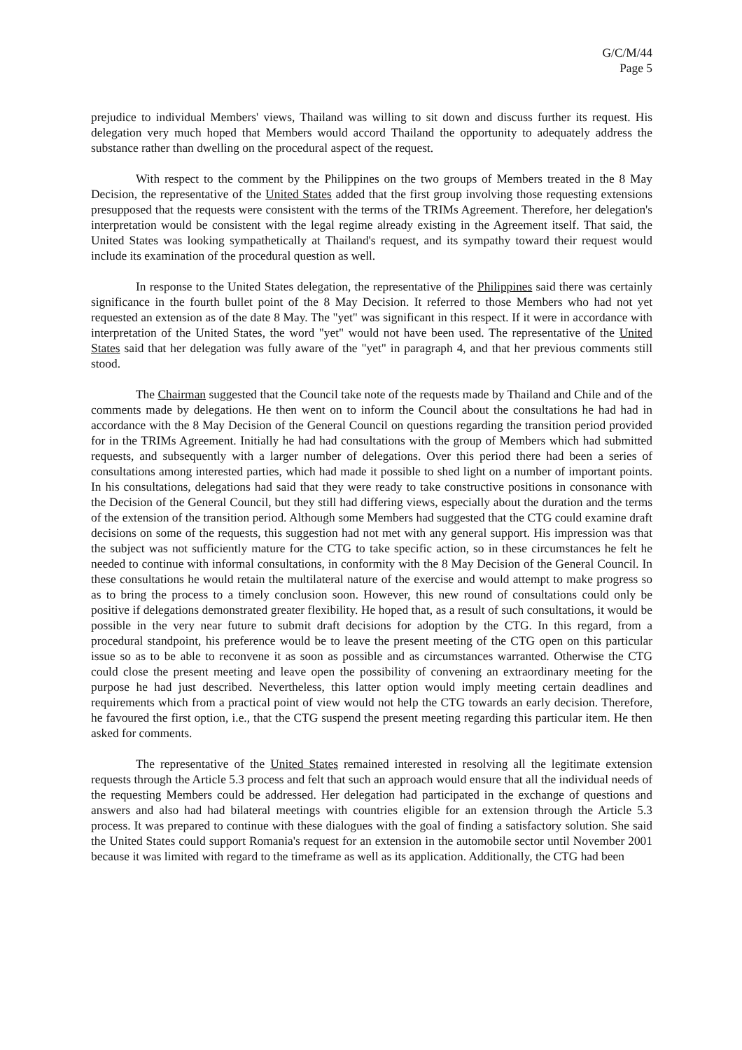G/C/M/44
Page 5
prejudice to individual Members' views, Thailand was willing to sit down and discuss further its request. His delegation very much hoped that Members would accord Thailand the opportunity to adequately address the substance rather than dwelling on the procedural aspect of the request.
With respect to the comment by the Philippines on the two groups of Members treated in the 8 May Decision, the representative of the United States added that the first group involving those requesting extensions presupposed that the requests were consistent with the terms of the TRIMs Agreement. Therefore, her delegation's interpretation would be consistent with the legal regime already existing in the Agreement itself. That said, the United States was looking sympathetically at Thailand's request, and its sympathy toward their request would include its examination of the procedural question as well.
In response to the United States delegation, the representative of the Philippines said there was certainly significance in the fourth bullet point of the 8 May Decision. It referred to those Members who had not yet requested an extension as of the date 8 May. The "yet" was significant in this respect. If it were in accordance with interpretation of the United States, the word "yet" would not have been used. The representative of the United States said that her delegation was fully aware of the "yet" in paragraph 4, and that her previous comments still stood.
The Chairman suggested that the Council take note of the requests made by Thailand and Chile and of the comments made by delegations. He then went on to inform the Council about the consultations he had had in accordance with the 8 May Decision of the General Council on questions regarding the transition period provided for in the TRIMs Agreement. Initially he had had consultations with the group of Members which had submitted requests, and subsequently with a larger number of delegations. Over this period there had been a series of consultations among interested parties, which had made it possible to shed light on a number of important points. In his consultations, delegations had said that they were ready to take constructive positions in consonance with the Decision of the General Council, but they still had differing views, especially about the duration and the terms of the extension of the transition period. Although some Members had suggested that the CTG could examine draft decisions on some of the requests, this suggestion had not met with any general support. His impression was that the subject was not sufficiently mature for the CTG to take specific action, so in these circumstances he felt he needed to continue with informal consultations, in conformity with the 8 May Decision of the General Council. In these consultations he would retain the multilateral nature of the exercise and would attempt to make progress so as to bring the process to a timely conclusion soon. However, this new round of consultations could only be positive if delegations demonstrated greater flexibility. He hoped that, as a result of such consultations, it would be possible in the very near future to submit draft decisions for adoption by the CTG. In this regard, from a procedural standpoint, his preference would be to leave the present meeting of the CTG open on this particular issue so as to be able to reconvene it as soon as possible and as circumstances warranted. Otherwise the CTG could close the present meeting and leave open the possibility of convening an extraordinary meeting for the purpose he had just described. Nevertheless, this latter option would imply meeting certain deadlines and requirements which from a practical point of view would not help the CTG towards an early decision. Therefore, he favoured the first option, i.e., that the CTG suspend the present meeting regarding this particular item. He then asked for comments.
The representative of the United States remained interested in resolving all the legitimate extension requests through the Article 5.3 process and felt that such an approach would ensure that all the individual needs of the requesting Members could be addressed. Her delegation had participated in the exchange of questions and answers and also had had bilateral meetings with countries eligible for an extension through the Article 5.3 process. It was prepared to continue with these dialogues with the goal of finding a satisfactory solution. She said the United States could support Romania's request for an extension in the automobile sector until November 2001 because it was limited with regard to the timeframe as well as its application. Additionally, the CTG had been